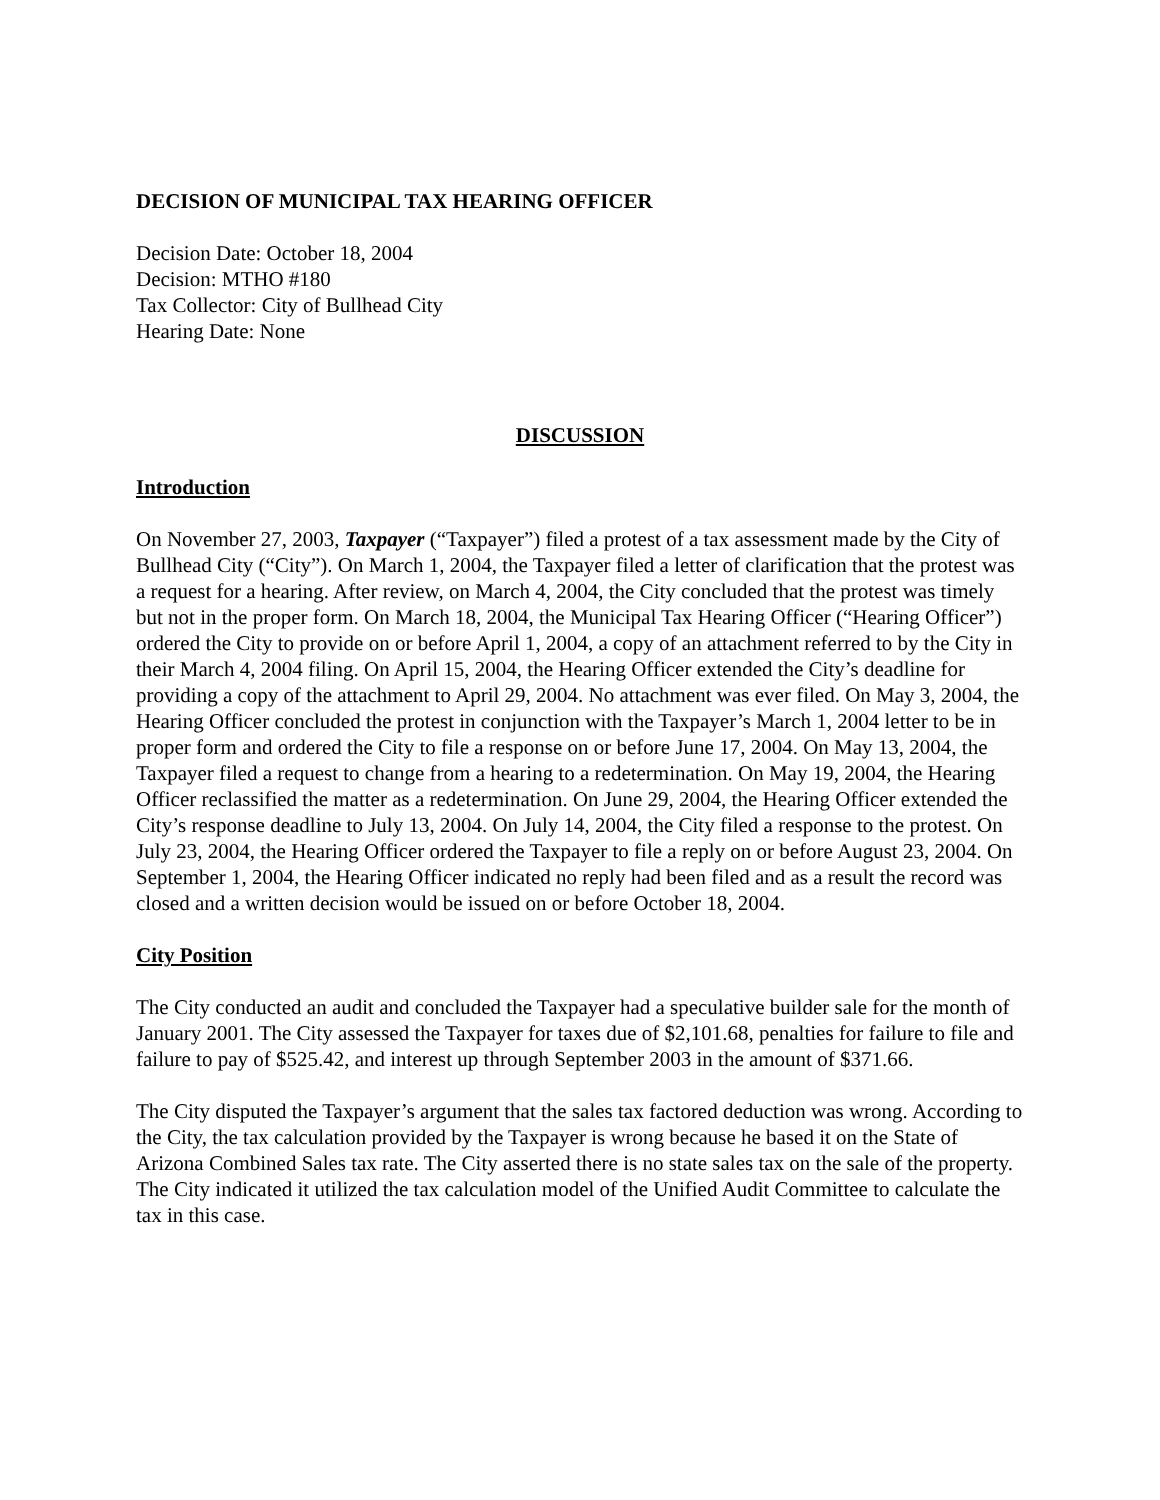DECISION OF MUNICIPAL TAX HEARING OFFICER
Decision Date: October 18, 2004
Decision: MTHO #180
Tax Collector: City of Bullhead City
Hearing Date: None
DISCUSSION
Introduction
On November 27, 2003, Taxpayer (“Taxpayer”) filed a protest of a tax assessment made by the City of Bullhead City (“City”). On March 1, 2004, the Taxpayer filed a letter of clarification that the protest was a request for a hearing. After review, on March 4, 2004, the City concluded that the protest was timely but not in the proper form. On March 18, 2004, the Municipal Tax Hearing Officer (“Hearing Officer”) ordered the City to provide on or before April 1, 2004, a copy of an attachment referred to by the City in their March 4, 2004 filing. On April 15, 2004, the Hearing Officer extended the City’s deadline for providing a copy of the attachment to April 29, 2004. No attachment was ever filed. On May 3, 2004, the Hearing Officer concluded the protest in conjunction with the Taxpayer’s March 1, 2004 letter to be in proper form and ordered the City to file a response on or before June 17, 2004. On May 13, 2004, the Taxpayer filed a request to change from a hearing to a redetermination. On May 19, 2004, the Hearing Officer reclassified the matter as a redetermination. On June 29, 2004, the Hearing Officer extended the City’s response deadline to July 13, 2004. On July 14, 2004, the City filed a response to the protest. On July 23, 2004, the Hearing Officer ordered the Taxpayer to file a reply on or before August 23, 2004. On September 1, 2004, the Hearing Officer indicated no reply had been filed and as a result the record was closed and a written decision would be issued on or before October 18, 2004.
City Position
The City conducted an audit and concluded the Taxpayer had a speculative builder sale for the month of January 2001. The City assessed the Taxpayer for taxes due of $2,101.68, penalties for failure to file and failure to pay of $525.42, and interest up through September 2003 in the amount of $371.66.
The City disputed the Taxpayer’s argument that the sales tax factored deduction was wrong. According to the City, the tax calculation provided by the Taxpayer is wrong because he based it on the State of Arizona Combined Sales tax rate. The City asserted there is no state sales tax on the sale of the property. The City indicated it utilized the tax calculation model of the Unified Audit Committee to calculate the tax in this case.